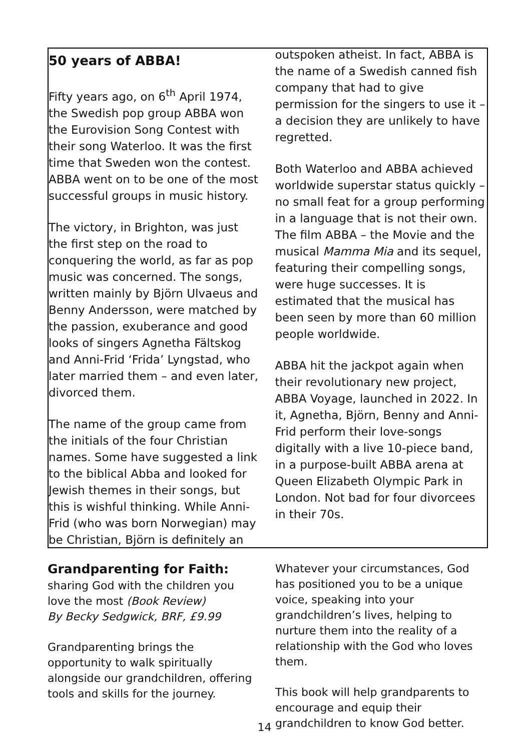50 years of ABBA!
Fifty years ago, on 6<sup>th</sup> April 1974, the Swedish pop group ABBA won the Eurovision Song Contest with their song Waterloo. It was the first time that Sweden won the contest. ABBA went on to be one of the most successful groups in music history.
The victory, in Brighton, was just the first step on the road to conquering the world, as far as pop music was concerned. The songs, written mainly by Björn Ulvaeus and Benny Andersson, were matched by the passion, exuberance and good looks of singers Agnetha Fältskog and Anni-Frid ‘Frida’ Lyngstad, who later married them – and even later, divorced them.
The name of the group came from the initials of the four Christian names. Some have suggested a link to the biblical Abba and looked for Jewish themes in their songs, but this is wishful thinking. While Anni-Frid (who was born Norwegian) may be Christian, Björn is definitely an
outspoken atheist. In fact, ABBA is the name of a Swedish canned fish company that had to give permission for the singers to use it – a decision they are unlikely to have regretted.
Both Waterloo and ABBA achieved worldwide superstar status quickly – no small feat for a group performing in a language that is not their own. The film ABBA – the Movie and the musical Mamma Mia and its sequel, featuring their compelling songs, were huge successes. It is estimated that the musical has been seen by more than 60 million people worldwide.
ABBA hit the jackpot again when their revolutionary new project, ABBA Voyage, launched in 2022. In it, Agnetha, Björn, Benny and Anni-Frid perform their love-songs digitally with a live 10-piece band, in a purpose-built ABBA arena at Queen Elizabeth Olympic Park in London. Not bad for four divorcees in their 70s.
Grandparenting for Faith:
sharing God with the children you love the most (Book Review)
By Becky Sedgwick, BRF, £9.99
Grandparenting brings the opportunity to walk spiritually alongside our grandchildren, offering tools and skills for the journey.
Whatever your circumstances, God has positioned you to be a unique voice, speaking into your grandchildren’s lives, helping to nurture them into the reality of a relationship with the God who loves them.
This book will help grandparents to encourage and equip their grandchildren to know God better.
14